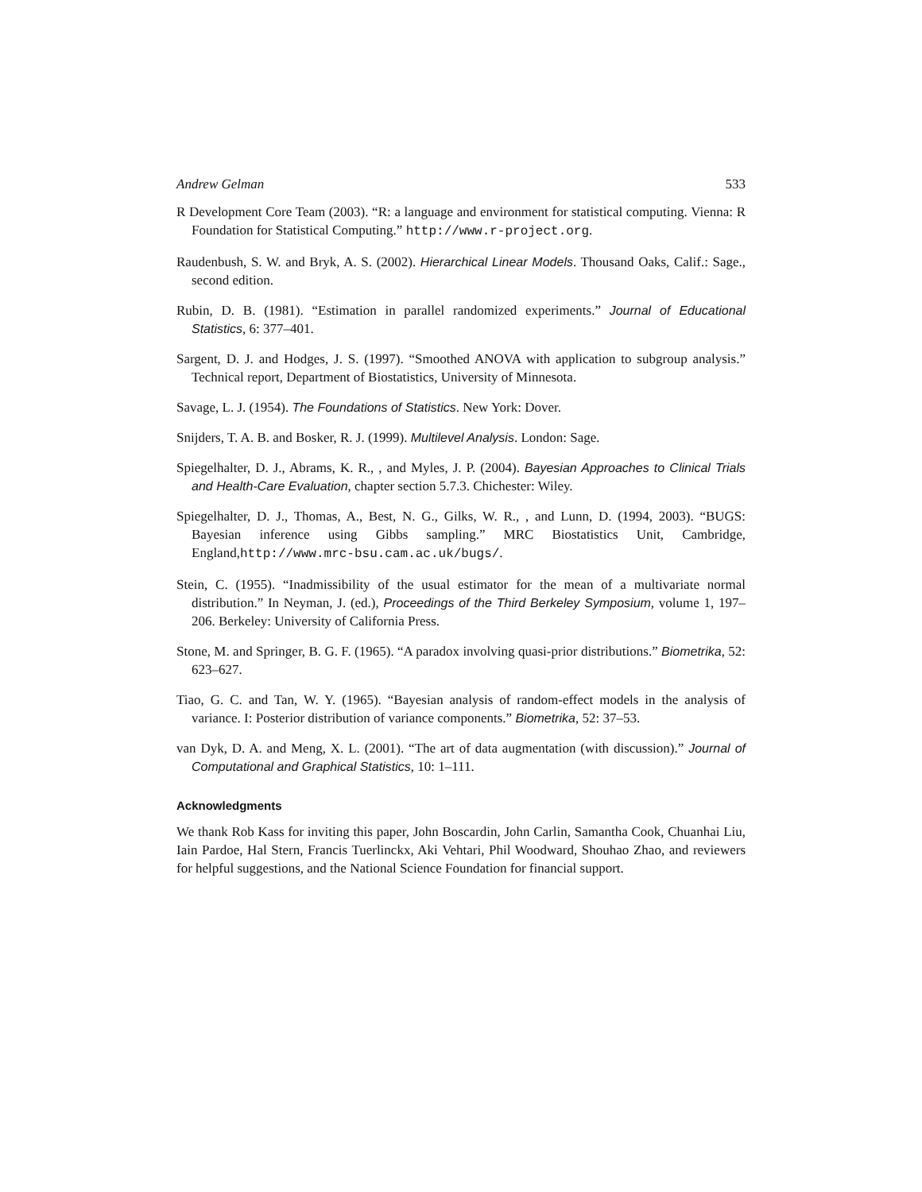Andrew Gelman 533
R Development Core Team (2003). “R: a language and environment for statistical computing. Vienna: R Foundation for Statistical Computing.” http://www.r-project.org.
Raudenbush, S. W. and Bryk, A. S. (2002). Hierarchical Linear Models. Thousand Oaks, Calif.: Sage., second edition.
Rubin, D. B. (1981). “Estimation in parallel randomized experiments.” Journal of Educational Statistics, 6: 377–401.
Sargent, D. J. and Hodges, J. S. (1997). “Smoothed ANOVA with application to subgroup analysis.” Technical report, Department of Biostatistics, University of Minnesota.
Savage, L. J. (1954). The Foundations of Statistics. New York: Dover.
Snijders, T. A. B. and Bosker, R. J. (1999). Multilevel Analysis. London: Sage.
Spiegelhalter, D. J., Abrams, K. R., , and Myles, J. P. (2004). Bayesian Approaches to Clinical Trials and Health-Care Evaluation, chapter section 5.7.3. Chichester: Wiley.
Spiegelhalter, D. J., Thomas, A., Best, N. G., Gilks, W. R., , and Lunn, D. (1994, 2003). “BUGS: Bayesian inference using Gibbs sampling.” MRC Biostatistics Unit, Cambridge, England,http://www.mrc-bsu.cam.ac.uk/bugs/.
Stein, C. (1955). “Inadmissibility of the usual estimator for the mean of a multivariate normal distribution.” In Neyman, J. (ed.), Proceedings of the Third Berkeley Symposium, volume 1, 197–206. Berkeley: University of California Press.
Stone, M. and Springer, B. G. F. (1965). “A paradox involving quasi-prior distributions.” Biometrika, 52: 623–627.
Tiao, G. C. and Tan, W. Y. (1965). “Bayesian analysis of random-effect models in the analysis of variance. I: Posterior distribution of variance components.” Biometrika, 52: 37–53.
van Dyk, D. A. and Meng, X. L. (2001). “The art of data augmentation (with discussion).” Journal of Computational and Graphical Statistics, 10: 1–111.
Acknowledgments
We thank Rob Kass for inviting this paper, John Boscardin, John Carlin, Samantha Cook, Chuanhai Liu, Iain Pardoe, Hal Stern, Francis Tuerlinckx, Aki Vehtari, Phil Woodward, Shouhao Zhao, and reviewers for helpful suggestions, and the National Science Foundation for financial support.